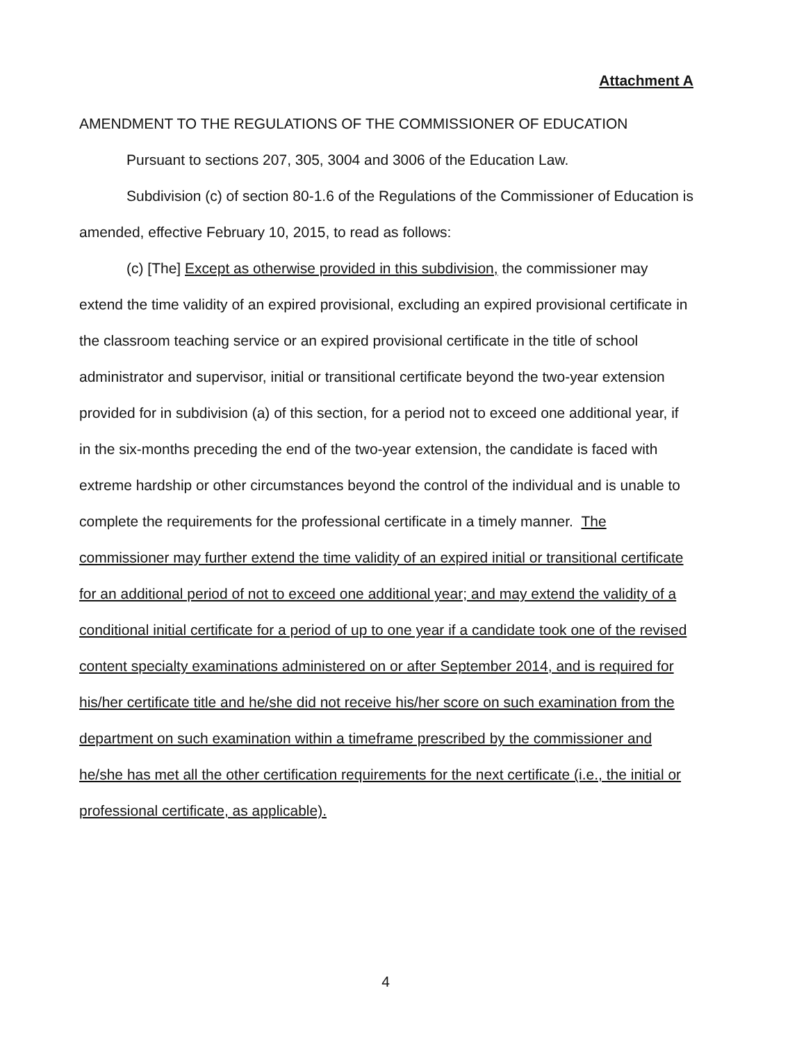Attachment A
AMENDMENT TO THE REGULATIONS OF THE COMMISSIONER OF EDUCATION
Pursuant to sections 207, 305, 3004 and 3006 of the Education Law.
Subdivision (c) of section 80-1.6 of the Regulations of the Commissioner of Education is amended, effective February 10, 2015, to read as follows:
(c) [The] Except as otherwise provided in this subdivision, the commissioner may extend the time validity of an expired provisional, excluding an expired provisional certificate in the classroom teaching service or an expired provisional certificate in the title of school administrator and supervisor, initial or transitional certificate beyond the two-year extension provided for in subdivision (a) of this section, for a period not to exceed one additional year, if in the six-months preceding the end of the two-year extension, the candidate is faced with extreme hardship or other circumstances beyond the control of the individual and is unable to complete the requirements for the professional certificate in a timely manner. The commissioner may further extend the time validity of an expired initial or transitional certificate for an additional period of not to exceed one additional year; and may extend the validity of a conditional initial certificate for a period of up to one year if a candidate took one of the revised content specialty examinations administered on or after September 2014, and is required for his/her certificate title and he/she did not receive his/her score on such examination from the department on such examination within a timeframe prescribed by the commissioner and he/she has met all the other certification requirements for the next certificate (i.e., the initial or professional certificate, as applicable).
4